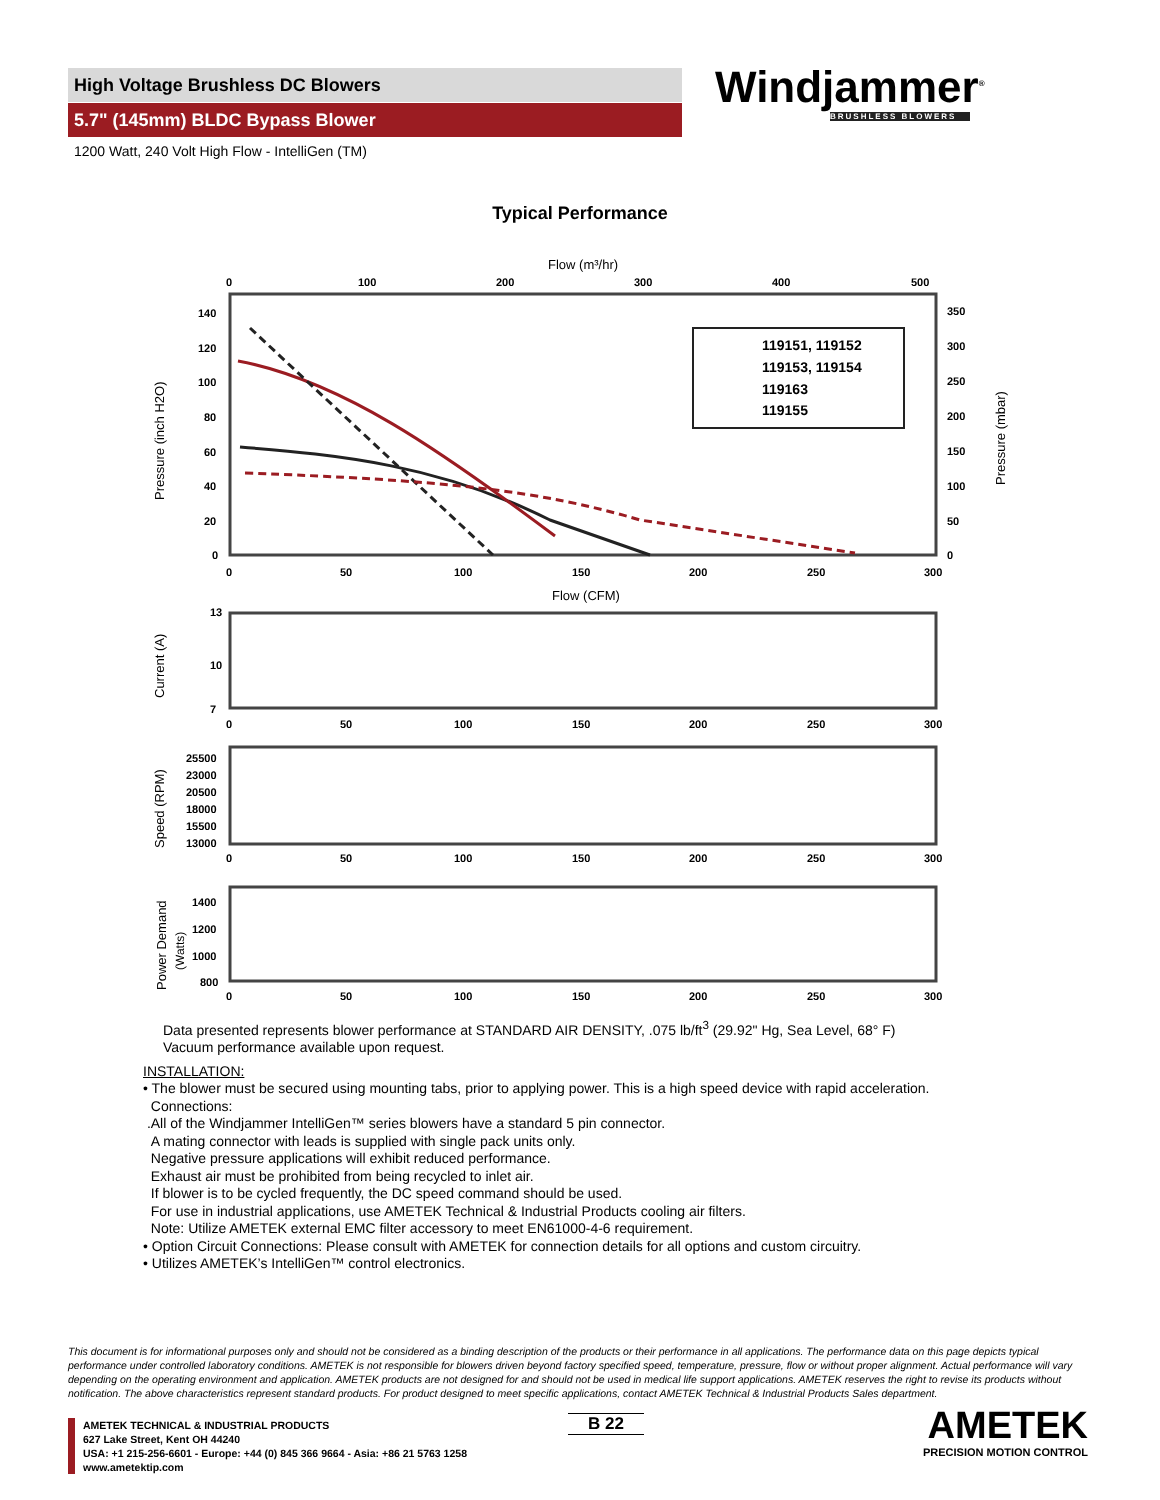High Voltage Brushless DC Blowers
5.7" (145mm) BLDC Bypass Blower
1200 Watt, 240 Volt High Flow - IntelliGen (TM)
Windjammer<sup>®</sup>
BRUSHLESS BLOWERS
Typical Performance
Flow (m³/hr)
0
100
200
300
400
500
140
120
100
80
60
40
20
0
350
300
250
200
150
100
50
0
Pressure (inch H2O)
Pressure (mbar)
119151, 119152
119153, 119154
119163
119155
0
50
100
150
200
250
300
Flow (CFM)
13
10
7
Current (A)
0
50
100
150
200
250
300
25500
23000
20500
18000
15500
13000
Speed (RPM)
0
50
100
150
200
250
300
1400
1200
1000
800
Power Demand
(Watts)
0
50
100
150
200
250
300
Data presented represents blower performance at STANDARD AIR DENSITY, .075 lb/ft<sup>3</sup> (29.92" Hg, Sea Level, 68° F)
Vacuum performance available upon request.
INSTALLATION:
• The blower must be secured using mounting tabs, prior to applying power. This is a high speed device with rapid acceleration.
Connections:
.All of the Windjammer IntelliGen™ series blowers have a standard 5 pin connector.
A mating connector with leads is supplied with single pack units only.
Negative pressure applications will exhibit reduced performance.
Exhaust air must be prohibited from being recycled to inlet air.
If blower is to be cycled frequently, the DC speed command should be used.
For use in industrial applications, use AMETEK Technical & Industrial Products cooling air filters.
Note: Utilize AMETEK external EMC filter accessory to meet EN61000-4-6 requirement.
• Option Circuit Connections: Please consult with AMETEK for connection details for all options and custom circuitry.
• Utilizes AMETEK’s IntelliGen™ control electronics.
This document is for informational purposes only and should not be considered as a binding description of the products or their performance in all applications. The performance data on this page depicts typical performance under controlled laboratory conditions. AMETEK is not responsible for blowers driven beyond factory specified speed, temperature, pressure, flow or without proper alignment. Actual performance will vary depending on the operating environment and application. AMETEK products are not designed for and should not be used in medical life support applications. AMETEK reserves the right to revise its products without notification. The above characteristics represent standard products. For product designed to meet specific applications, contact AMETEK Technical & Industrial Products Sales department.
AMETEK TECHNICAL & INDUSTRIAL PRODUCTS
627 Lake Street, Kent OH 44240
USA: +1 215-256-6601 - Europe: +44 (0) 845 366 9664 - Asia: +86 21 5763 1258
www.ametektip.com
B 22
AMETEK
PRECISION MOTION CONTROL